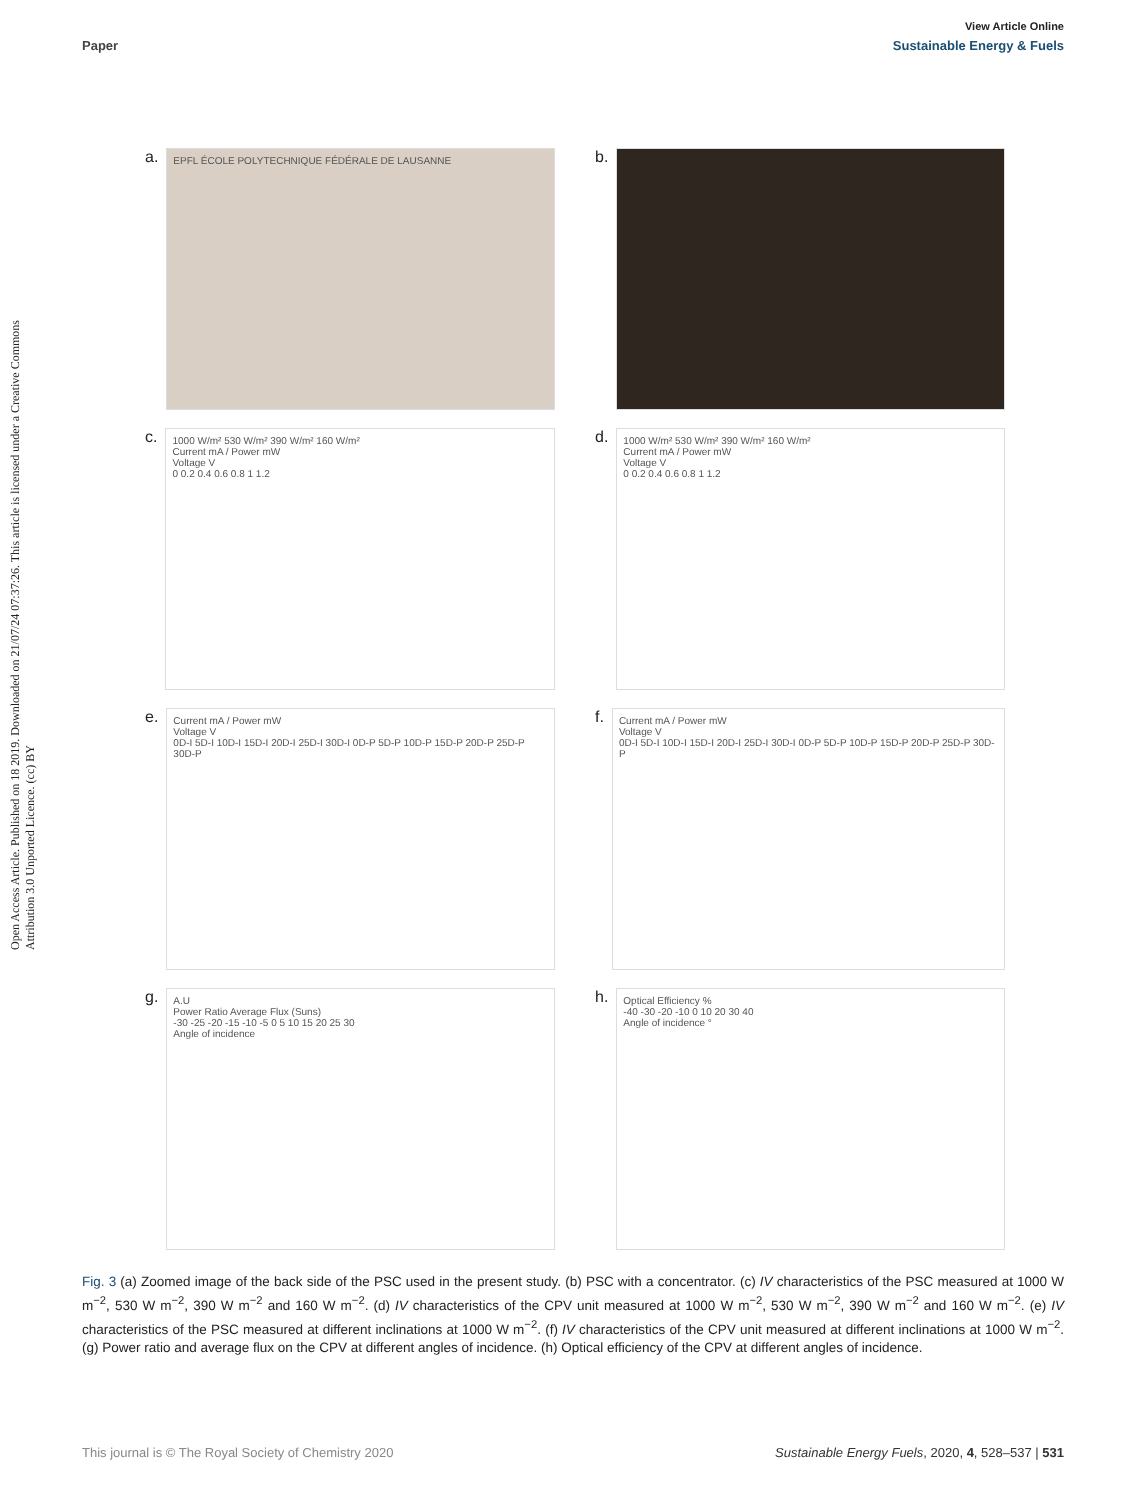View Article Online
Paper Sustainable Energy & Fuels
Open Access Article. Published on 18 2019. Downloaded on 21/07/24 07:37:26. This article is licensed under a Creative Commons Attribution 3.0 Unported Licence. (cc) BY
a.
EPFL ÉCOLE POLYTECHNIQUE FÉDÉRALE DE LAUSANNE
b.
c.
1000 W/m² 530 W/m² 390 W/m² 160 W/m²
Current mA / Power mW
Voltage V
0 0.2 0.4 0.6 0.8 1 1.2
d.
1000 W/m² 530 W/m² 390 W/m² 160 W/m²
Current mA / Power mW
Voltage V
0 0.2 0.4 0.6 0.8 1 1.2
e.
Current mA / Power mW
Voltage V
0D-I 5D-I 10D-I 15D-I 20D-I 25D-I 30D-I 0D-P 5D-P 10D-P 15D-P 20D-P 25D-P 30D-P
f.
Current mA / Power mW
Voltage V
0D-I 5D-I 10D-I 15D-I 20D-I 25D-I 30D-I 0D-P 5D-P 10D-P 15D-P 20D-P 25D-P 30D-P
g.
A.U
Power Ratio Average Flux (Suns)
-30 -25 -20 -15 -10 -5 0 5 10 15 20 25 30
Angle of incidence
h.
Optical Efficiency %
-40 -30 -20 -10 0 10 20 30 40
Angle of incidence °
Fig. 3 (a) Zoomed image of the back side of the PSC used in the present study. (b) PSC with a concentrator. (c) IV characteristics of the PSC measured at 1000 W m<sup>−2</sup>, 530 W m<sup>−2</sup>, 390 W m<sup>−2</sup> and 160 W m<sup>−2</sup>. (d) IV characteristics of the CPV unit measured at 1000 W m<sup>−2</sup>, 530 W m<sup>−2</sup>, 390 W m<sup>−2</sup> and 160 W m<sup>−2</sup>. (e) IV characteristics of the PSC measured at different inclinations at 1000 W m<sup>−2</sup>. (f) IV characteristics of the CPV unit measured at different inclinations at 1000 W m<sup>−2</sup>. (g) Power ratio and average flux on the CPV at different angles of incidence. (h) Optical efficiency of the CPV at different angles of incidence.
This journal is © The Royal Society of Chemistry 2020 Sustainable Energy Fuels, 2020, 4, 528–537 | 531